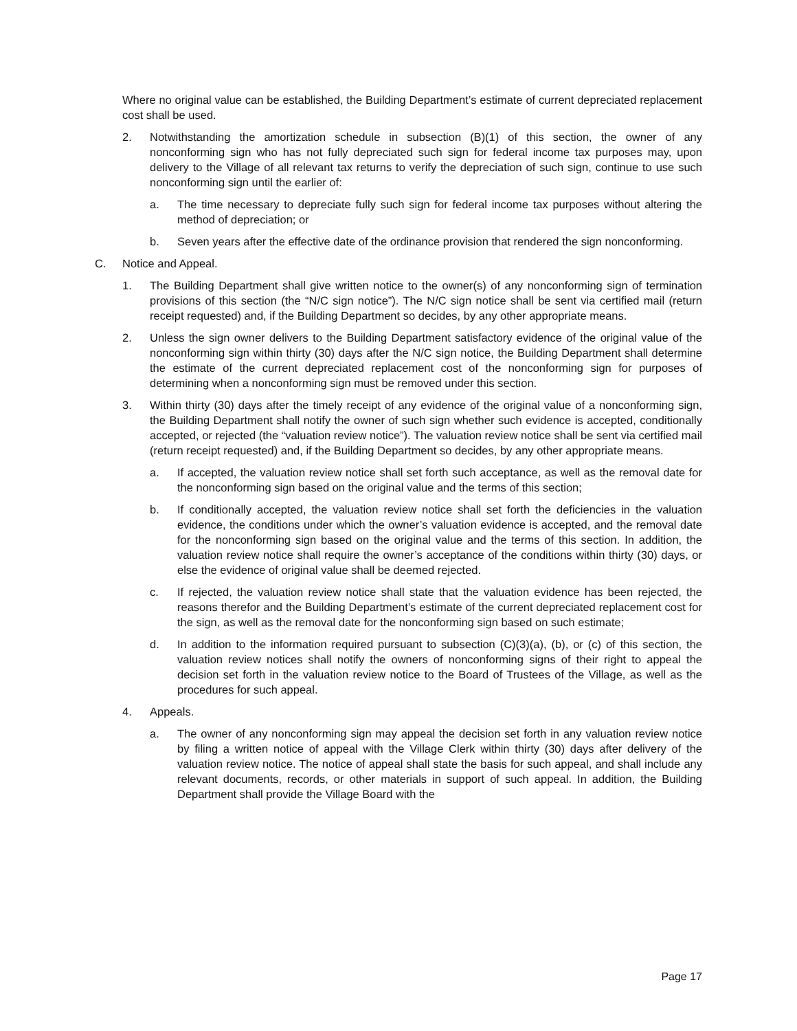Where no original value can be established, the Building Department’s estimate of current depreciated replacement cost shall be used.
2. Notwithstanding the amortization schedule in subsection (B)(1) of this section, the owner of any nonconforming sign who has not fully depreciated such sign for federal income tax purposes may, upon delivery to the Village of all relevant tax returns to verify the depreciation of such sign, continue to use such nonconforming sign until the earlier of:
a. The time necessary to depreciate fully such sign for federal income tax purposes without altering the method of depreciation; or
b. Seven years after the effective date of the ordinance provision that rendered the sign nonconforming.
C. Notice and Appeal.
1. The Building Department shall give written notice to the owner(s) of any nonconforming sign of termination provisions of this section (the “N/C sign notice”). The N/C sign notice shall be sent via certified mail (return receipt requested) and, if the Building Department so decides, by any other appropriate means.
2. Unless the sign owner delivers to the Building Department satisfactory evidence of the original value of the nonconforming sign within thirty (30) days after the N/C sign notice, the Building Department shall determine the estimate of the current depreciated replacement cost of the nonconforming sign for purposes of determining when a nonconforming sign must be removed under this section.
3. Within thirty (30) days after the timely receipt of any evidence of the original value of a nonconforming sign, the Building Department shall notify the owner of such sign whether such evidence is accepted, conditionally accepted, or rejected (the “valuation review notice”). The valuation review notice shall be sent via certified mail (return receipt requested) and, if the Building Department so decides, by any other appropriate means.
a. If accepted, the valuation review notice shall set forth such acceptance, as well as the removal date for the nonconforming sign based on the original value and the terms of this section;
b. If conditionally accepted, the valuation review notice shall set forth the deficiencies in the valuation evidence, the conditions under which the owner’s valuation evidence is accepted, and the removal date for the nonconforming sign based on the original value and the terms of this section. In addition, the valuation review notice shall require the owner’s acceptance of the conditions within thirty (30) days, or else the evidence of original value shall be deemed rejected.
c. If rejected, the valuation review notice shall state that the valuation evidence has been rejected, the reasons therefor and the Building Department’s estimate of the current depreciated replacement cost for the sign, as well as the removal date for the nonconforming sign based on such estimate;
d. In addition to the information required pursuant to subsection (C)(3)(a), (b), or (c) of this section, the valuation review notices shall notify the owners of nonconforming signs of their right to appeal the decision set forth in the valuation review notice to the Board of Trustees of the Village, as well as the procedures for such appeal.
4. Appeals.
a. The owner of any nonconforming sign may appeal the decision set forth in any valuation review notice by filing a written notice of appeal with the Village Clerk within thirty (30) days after delivery of the valuation review notice. The notice of appeal shall state the basis for such appeal, and shall include any relevant documents, records, or other materials in support of such appeal. In addition, the Building Department shall provide the Village Board with the
Page 17